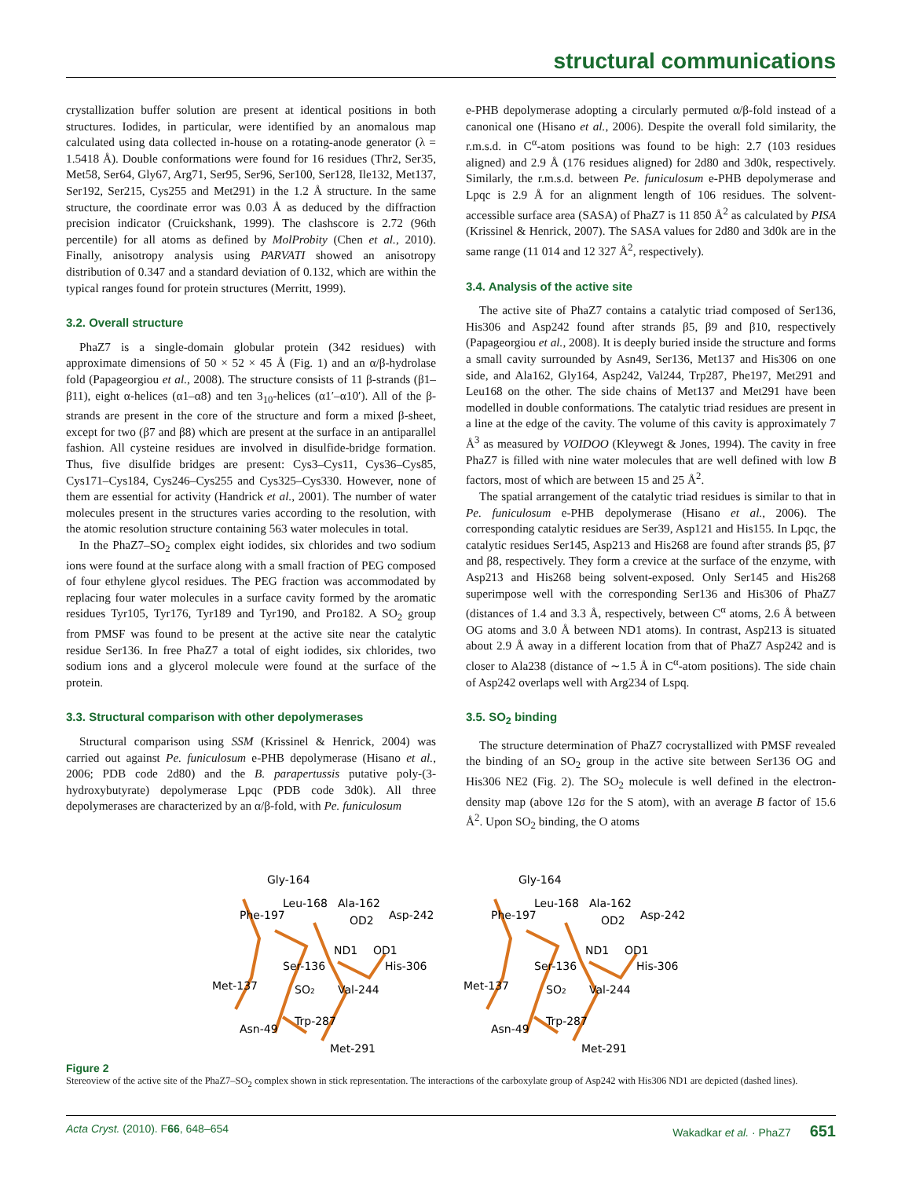structural communications
crystallization buffer solution are present at identical positions in both structures. Iodides, in particular, were identified by an anomalous map calculated using data collected in-house on a rotating-anode generator (λ = 1.5418 Å). Double conformations were found for 16 residues (Thr2, Ser35, Met58, Ser64, Gly67, Arg71, Ser95, Ser96, Ser100, Ser128, Ile132, Met137, Ser192, Ser215, Cys255 and Met291) in the 1.2 Å structure. In the same structure, the coordinate error was 0.03 Å as deduced by the diffraction precision indicator (Cruickshank, 1999). The clashscore is 2.72 (96th percentile) for all atoms as defined by MolProbity (Chen et al., 2010). Finally, anisotropy analysis using PARVATI showed an anisotropy distribution of 0.347 and a standard deviation of 0.132, which are within the typical ranges found for protein structures (Merritt, 1999).
3.2. Overall structure
PhaZ7 is a single-domain globular protein (342 residues) with approximate dimensions of 50 × 52 × 45 Å (Fig. 1) and an α/β-hydrolase fold (Papageorgiou et al., 2008). The structure consists of 11 β-strands (β1–β11), eight α-helices (α1–α8) and ten 3<sub>10</sub>-helices (α1′–α10′). All of the β-strands are present in the core of the structure and form a mixed β-sheet, except for two (β7 and β8) which are present at the surface in an antiparallel fashion. All cysteine residues are involved in disulfide-bridge formation. Thus, five disulfide bridges are present: Cys3–Cys11, Cys36–Cys85, Cys171–Cys184, Cys246–Cys255 and Cys325–Cys330. However, none of them are essential for activity (Handrick et al., 2001). The number of water molecules present in the structures varies according to the resolution, with the atomic resolution structure containing 563 water molecules in total.
In the PhaZ7–SO<sub>2</sub> complex eight iodides, six chlorides and two sodium ions were found at the surface along with a small fraction of PEG composed of four ethylene glycol residues. The PEG fraction was accommodated by replacing four water molecules in a surface cavity formed by the aromatic residues Tyr105, Tyr176, Tyr189 and Tyr190, and Pro182. A SO<sub>2</sub> group from PMSF was found to be present at the active site near the catalytic residue Ser136. In free PhaZ7 a total of eight iodides, six chlorides, two sodium ions and a glycerol molecule were found at the surface of the protein.
3.3. Structural comparison with other depolymerases
Structural comparison using SSM (Krissinel & Henrick, 2004) was carried out against Pe. funiculosum e-PHB depolymerase (Hisano et al., 2006; PDB code 2d80) and the B. parapertussis putative poly-(3-hydroxybutyrate) depolymerase Lpqc (PDB code 3d0k). All three depolymerases are characterized by an α/β-fold, with Pe. funiculosum
e-PHB depolymerase adopting a circularly permuted α/β-fold instead of a canonical one (Hisano et al., 2006). Despite the overall fold similarity, the r.m.s.d. in C<sup>α</sup>-atom positions was found to be high: 2.7 (103 residues aligned) and 2.9 Å (176 residues aligned) for 2d80 and 3d0k, respectively. Similarly, the r.m.s.d. between Pe. funiculosum e-PHB depolymerase and Lpqc is 2.9 Å for an alignment length of 106 residues. The solvent-accessible surface area (SASA) of PhaZ7 is 11 850 Å<sup>2</sup> as calculated by PISA (Krissinel & Henrick, 2007). The SASA values for 2d80 and 3d0k are in the same range (11 014 and 12 327 Å<sup>2</sup>, respectively).
3.4. Analysis of the active site
The active site of PhaZ7 contains a catalytic triad composed of Ser136, His306 and Asp242 found after strands β5, β9 and β10, respectively (Papageorgiou et al., 2008). It is deeply buried inside the structure and forms a small cavity surrounded by Asn49, Ser136, Met137 and His306 on one side, and Ala162, Gly164, Asp242, Val244, Trp287, Phe197, Met291 and Leu168 on the other. The side chains of Met137 and Met291 have been modelled in double conformations. The catalytic triad residues are present in a line at the edge of the cavity. The volume of this cavity is approximately 7 Å<sup>3</sup> as measured by VOIDOO (Kleywegt & Jones, 1994). The cavity in free PhaZ7 is filled with nine water molecules that are well defined with low B factors, most of which are between 15 and 25 Å<sup>2</sup>.
The spatial arrangement of the catalytic triad residues is similar to that in Pe. funiculosum e-PHB depolymerase (Hisano et al., 2006). The corresponding catalytic residues are Ser39, Asp121 and His155. In Lpqc, the catalytic residues Ser145, Asp213 and His268 are found after strands β5, β7 and β8, respectively. They form a crevice at the surface of the enzyme, with Asp213 and His268 being solvent-exposed. Only Ser145 and His268 superimpose well with the corresponding Ser136 and His306 of PhaZ7 (distances of 1.4 and 3.3 Å, respectively, between C<sup>α</sup> atoms, 2.6 Å between OG atoms and 3.0 Å between ND1 atoms). In contrast, Asp213 is situated about 2.9 Å away in a different location from that of PhaZ7 Asp242 and is closer to Ala238 (distance of ∼1.5 Å in C<sup>α</sup>-atom positions). The side chain of Asp242 overlaps well with Arg234 of Lspq.
3.5. SO<sub>2</sub> binding
The structure determination of PhaZ7 cocrystallized with PMSF revealed the binding of an SO<sub>2</sub> group in the active site between Ser136 OG and His306 NE2 (Fig. 2). The SO<sub>2</sub> molecule is well defined in the electron-density map (above 12σ for the S atom), with an average B factor of 15.6 Å<sup>2</sup>. Upon SO<sub>2</sub> binding, the O atoms
Gly-164
Leu-168
Ala-162
Phe-197
Asp-242
OD2
ND1
OD1
Ser-136
His-306
Met-137
SO2
Val-244
Trp-287
Asn-49
Met-291
Gly-164
Leu-168
Ala-162
Phe-197
Asp-242
OD2
ND1
OD1
Ser-136
His-306
Met-137
SO2
Val-244
Trp-287
Asn-49
Met-291
Figure 2
Stereoview of the active site of the PhaZ7–SO<sub>2</sub> complex shown in stick representation. The interactions of the carboxylate group of Asp242 with His306 ND1 are depicted (dashed lines).
Acta Cryst. (2010). F66, 648–654 Wakadkar et al. · PhaZ7 651